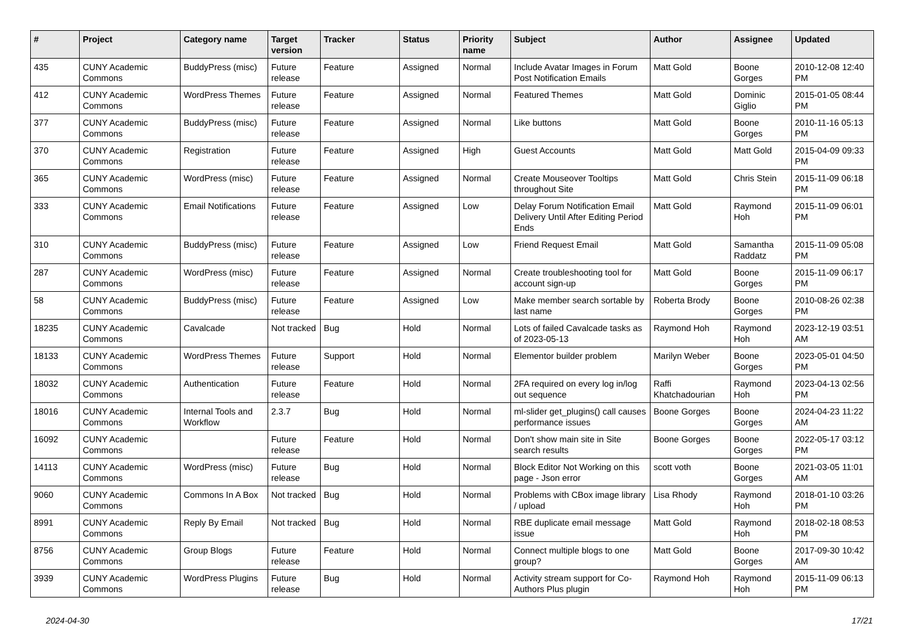| # | Project | Category name | Target version | Tracker | Status | Priority name | Subject | Author | Assignee | Updated |
| --- | --- | --- | --- | --- | --- | --- | --- | --- | --- | --- |
| 435 | CUNY Academic Commons | BuddyPress (misc) | Future release | Feature | Assigned | Normal | Include Avatar Images in Forum Post Notification Emails | Matt Gold | Boone Gorges | 2010-12-08 12:40 PM |
| 412 | CUNY Academic Commons | WordPress Themes | Future release | Feature | Assigned | Normal | Featured Themes | Matt Gold | Dominic Giglio | 2015-01-05 08:44 PM |
| 377 | CUNY Academic Commons | BuddyPress (misc) | Future release | Feature | Assigned | Normal | Like buttons | Matt Gold | Boone Gorges | 2010-11-16 05:13 PM |
| 370 | CUNY Academic Commons | Registration | Future release | Feature | Assigned | High | Guest Accounts | Matt Gold | Matt Gold | 2015-04-09 09:33 PM |
| 365 | CUNY Academic Commons | WordPress (misc) | Future release | Feature | Assigned | Normal | Create Mouseover Tooltips throughout Site | Matt Gold | Chris Stein | 2015-11-09 06:18 PM |
| 333 | CUNY Academic Commons | Email Notifications | Future release | Feature | Assigned | Low | Delay Forum Notification Email Delivery Until After Editing Period Ends | Matt Gold | Raymond Hoh | 2015-11-09 06:01 PM |
| 310 | CUNY Academic Commons | BuddyPress (misc) | Future release | Feature | Assigned | Low | Friend Request Email | Matt Gold | Samantha Raddatz | 2015-11-09 05:08 PM |
| 287 | CUNY Academic Commons | WordPress (misc) | Future release | Feature | Assigned | Normal | Create troubleshooting tool for account sign-up | Matt Gold | Boone Gorges | 2015-11-09 06:17 PM |
| 58 | CUNY Academic Commons | BuddyPress (misc) | Future release | Feature | Assigned | Low | Make member search sortable by last name | Roberta Brody | Boone Gorges | 2010-08-26 02:38 PM |
| 18235 | CUNY Academic Commons | Cavalcade | Not tracked | Bug | Hold | Normal | Lots of failed Cavalcade tasks as of 2023-05-13 | Raymond Hoh | Raymond Hoh | 2023-12-19 03:51 AM |
| 18133 | CUNY Academic Commons | WordPress Themes | Future release | Support | Hold | Normal | Elementor builder problem | Marilyn Weber | Boone Gorges | 2023-05-01 04:50 PM |
| 18032 | CUNY Academic Commons | Authentication | Future release | Feature | Hold | Normal | 2FA required on every log in/log out sequence | Raffi Khatchadourian | Raymond Hoh | 2023-04-13 02:56 PM |
| 18016 | CUNY Academic Commons | Internal Tools and Workflow | 2.3.7 | Bug | Hold | Normal | ml-slider get_plugins() call causes performance issues | Boone Gorges | Boone Gorges | 2024-04-23 11:22 AM |
| 16092 | CUNY Academic Commons | | Future release | Feature | Hold | Normal | Don't show main site in Site search results | Boone Gorges | Boone Gorges | 2022-05-17 03:12 PM |
| 14113 | CUNY Academic Commons | WordPress (misc) | Future release | Bug | Hold | Normal | Block Editor Not Working on this page - Json error | scott voth | Boone Gorges | 2021-03-05 11:01 AM |
| 9060 | CUNY Academic Commons | Commons In A Box | Not tracked | Bug | Hold | Normal | Problems with CBox image library / upload | Lisa Rhody | Raymond Hoh | 2018-01-10 03:26 PM |
| 8991 | CUNY Academic Commons | Reply By Email | Not tracked | Bug | Hold | Normal | RBE duplicate email message issue | Matt Gold | Raymond Hoh | 2018-02-18 08:53 PM |
| 8756 | CUNY Academic Commons | Group Blogs | Future release | Feature | Hold | Normal | Connect multiple blogs to one group? | Matt Gold | Boone Gorges | 2017-09-30 10:42 AM |
| 3939 | CUNY Academic Commons | WordPress Plugins | Future release | Bug | Hold | Normal | Activity stream support for Co-Authors Plus plugin | Raymond Hoh | Raymond Hoh | 2015-11-09 06:13 PM |
2024-04-30 17/21